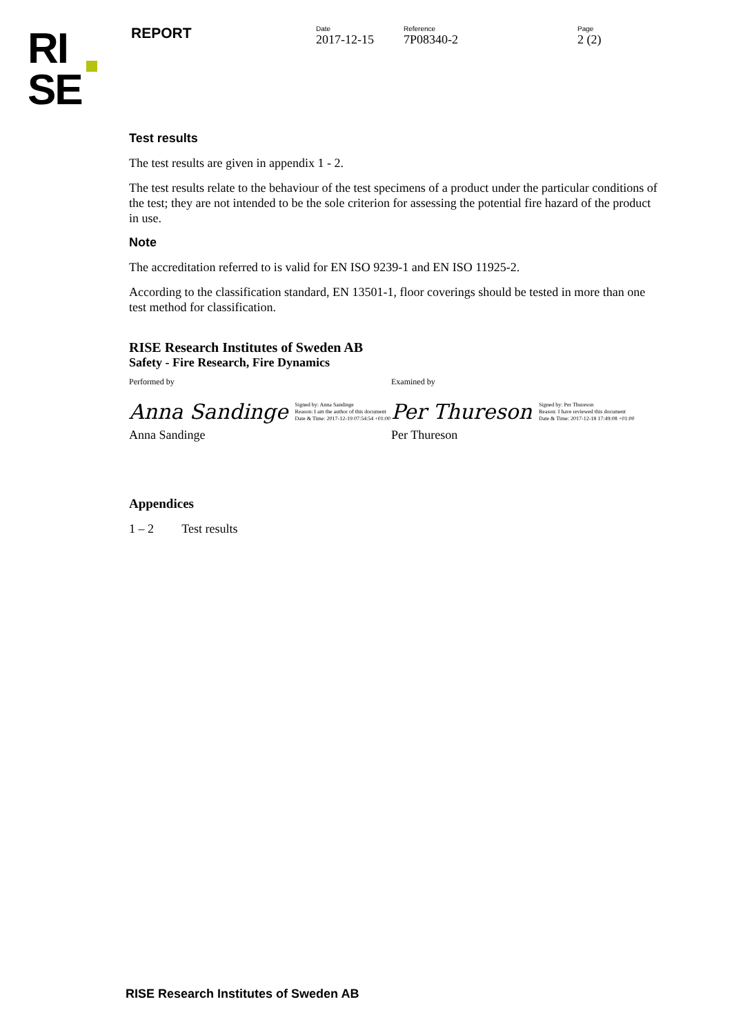RI
SE
REPORT
Date
2017-12-15
Reference
7P08340-2
Page
2 (2)
Test results
The test results are given in appendix 1 - 2.
The test results relate to the behaviour of the test specimens of a product under the particular conditions of the test; they are not intended to be the sole criterion for assessing the potential fire hazard of the product in use.
Note
The accreditation referred to is valid for EN ISO 9239-1 and EN ISO 11925-2.
According to the classification standard, EN 13501-1, floor coverings should be tested in more than one test method for classification.
RISE Research Institutes of Sweden AB
Safety - Fire Research, Fire Dynamics
Performed by
Anna Sandinge Signed by: Anna Sandinge
Reason: I am the author of this document
Date & Time: 2017-12-19 07:54:54 +01:00
Anna Sandinge
Examined by
Per Thureson Signed by: Per Thureson
Reason: I have reviewed this document
Date & Time: 2017-12-18 17:49:08 +01:00
Per Thureson
Appendices
1 – 2 Test results
RISE Research Institutes of Sweden AB